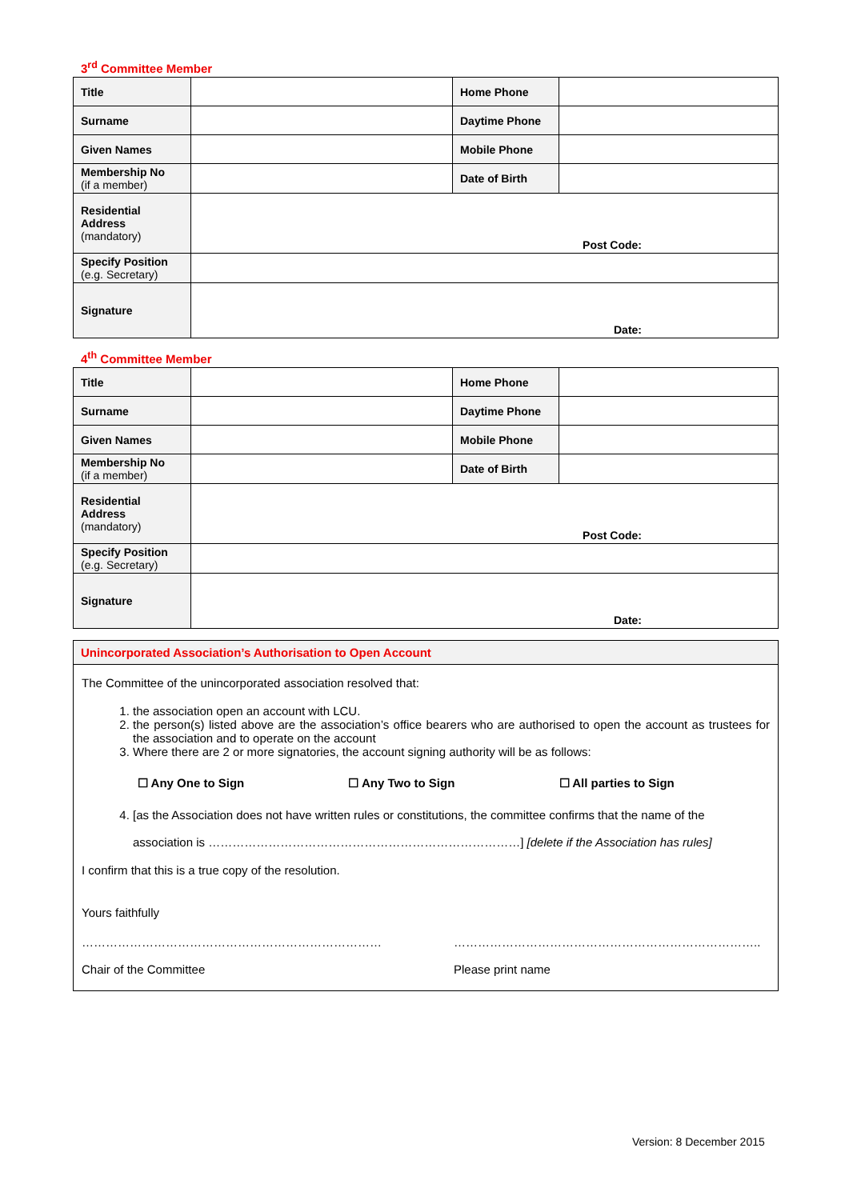3<sup>rd</sup> Committee Member
| Title | | Home Phone | |
| Surname | | Daytime Phone | |
| Given Names | | Mobile Phone | |
| Membership No (if a member) | | Date of Birth | |
| Residential Address (mandatory) | Post Code: | | |
| Specify Position (e.g. Secretary) | | | |
| Signature | Date: | | |
4<sup>th</sup> Committee Member
| Title | | Home Phone | |
| Surname | | Daytime Phone | |
| Given Names | | Mobile Phone | |
| Membership No (if a member) | | Date of Birth | |
| Residential Address (mandatory) | Post Code: | | |
| Specify Position (e.g. Secretary) | | | |
| Signature | Date: | | |
Unincorporated Association’s Authorisation to Open Account
The Committee of the unincorporated association resolved that:
1. the association open an account with LCU.
2. the person(s) listed above are the association’s office bearers who are authorised to open the account as trustees for the association and to operate on the account
3. Where there are 2 or more signatories, the account signing authority will be as follows:
☐ Any One to Sign ☐ Any Two to Sign ☐ All parties to Sign
4. [as the Association does not have written rules or constitutions, the committee confirms that the name of the
association is ……………………………………………………………………] [delete if the Association has rules]
I confirm that this is a true copy of the resolution.
Yours faithfully
…………………………………………………………………
Chair of the Committee
…………………………………………………………………..
Please print name
Version: 8 December 2015